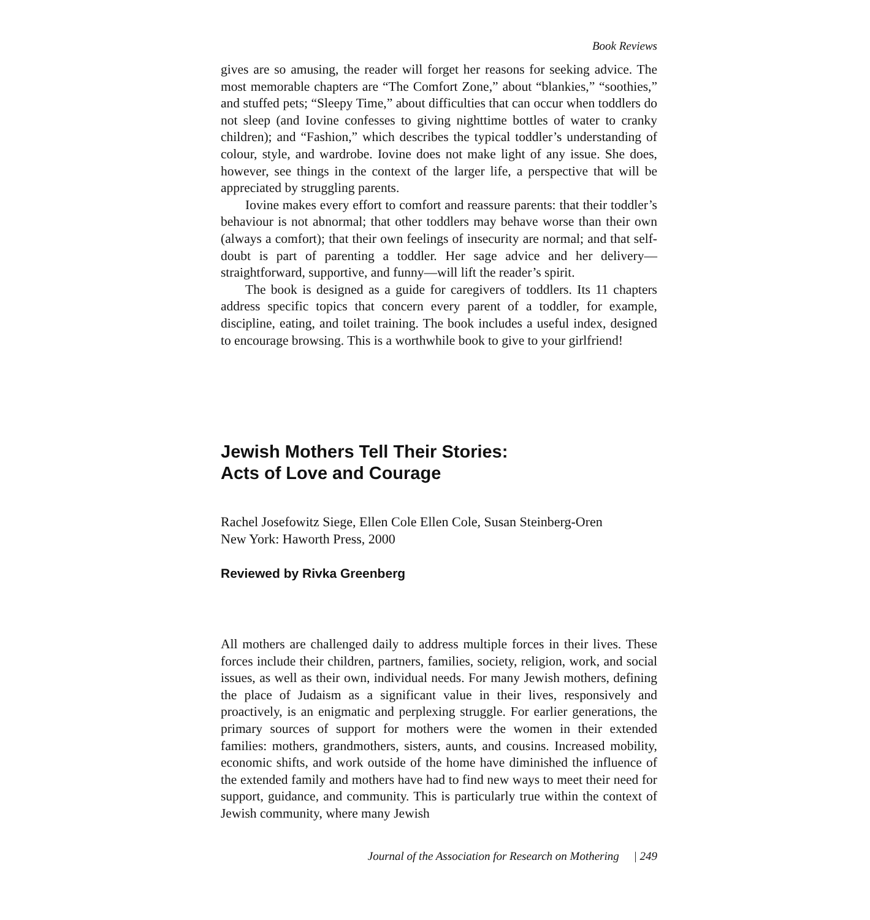Book Reviews
gives are so amusing, the reader will forget her reasons for seeking advice. The most memorable chapters are “The Comfort Zone,” about “blankies,” “soothies,” and stuffed pets; “Sleepy Time,” about difficulties that can occur when toddlers do not sleep (and Iovine confesses to giving nighttime bottles of water to cranky children); and “Fashion,” which describes the typical toddler’s understanding of colour, style, and wardrobe. Iovine does not make light of any issue. She does, however, see things in the context of the larger life, a perspective that will be appreciated by struggling parents.
Iovine makes every effort to comfort and reassure parents: that their toddler’s behaviour is not abnormal; that other toddlers may behave worse than their own (always a comfort); that their own feelings of insecurity are normal; and that self-doubt is part of parenting a toddler. Her sage advice and her delivery—straightforward, supportive, and funny—will lift the reader’s spirit.
The book is designed as a guide for caregivers of toddlers. Its 11 chapters address specific topics that concern every parent of a toddler, for example, discipline, eating, and toilet training. The book includes a useful index, designed to encourage browsing. This is a worthwhile book to give to your girlfriend!
Jewish Mothers Tell Their Stories:
Acts of Love and Courage
Rachel Josefowitz Siege, Ellen Cole Ellen Cole, Susan Steinberg-Oren
New York: Haworth Press, 2000
Reviewed by Rivka Greenberg
All mothers are challenged daily to address multiple forces in their lives. These forces include their children, partners, families, society, religion, work, and social issues, as well as their own, individual needs. For many Jewish mothers, defining the place of Judaism as a significant value in their lives, responsively and proactively, is an enigmatic and perplexing struggle. For earlier generations, the primary sources of support for mothers were the women in their extended families: mothers, grandmothers, sisters, aunts, and cousins. Increased mobility, economic shifts, and work outside of the home have diminished the influence of the extended family and mothers have had to find new ways to meet their need for support, guidance, and community. This is particularly true within the context of Jewish community, where many Jewish
Journal of the Association for Research on Mothering | 249